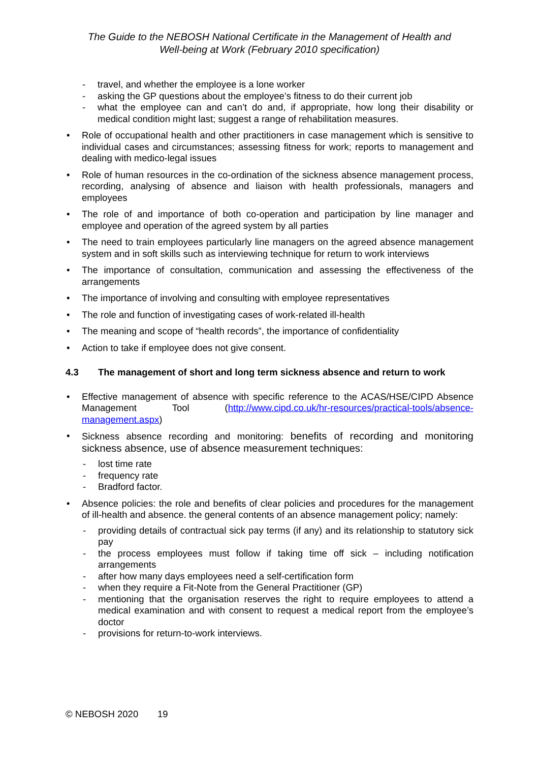The Guide to the NEBOSH National Certificate in the Management of Health and
Well-being at Work (February 2010 specification)
- travel, and whether the employee is a lone worker
- asking the GP questions about the employee’s fitness to do their current job
- what the employee can and can’t do and, if appropriate, how long their disability or medical condition might last; suggest a range of rehabilitation measures.
• Role of occupational health and other practitioners in case management which is sensitive to individual cases and circumstances; assessing fitness for work; reports to management and dealing with medico-legal issues
• Role of human resources in the co-ordination of the sickness absence management process, recording, analysing of absence and liaison with health professionals, managers and employees
• The role of and importance of both co-operation and participation by line manager and employee and operation of the agreed system by all parties
• The need to train employees particularly line managers on the agreed absence management system and in soft skills such as interviewing technique for return to work interviews
• The importance of consultation, communication and assessing the effectiveness of the arrangements
• The importance of involving and consulting with employee representatives
• The role and function of investigating cases of work-related ill-health
• The meaning and scope of “health records”, the importance of confidentiality
• Action to take if employee does not give consent.
4.3 The management of short and long term sickness absence and return to work
• Effective management of absence with specific reference to the ACAS/HSE/CIPD Absence Management Tool (http://www.cipd.co.uk/hr-resources/practical-tools/absence-management.aspx)
• Sickness absence recording and monitoring: benefits of recording and monitoring sickness absence, use of absence measurement techniques:
- lost time rate
- frequency rate
- Bradford factor.
• Absence policies: the role and benefits of clear policies and procedures for the management of ill-health and absence. the general contents of an absence management policy; namely:
- providing details of contractual sick pay terms (if any) and its relationship to statutory sick pay
- the process employees must follow if taking time off sick – including notification arrangements
- after how many days employees need a self-certification form
- when they require a Fit-Note from the General Practitioner (GP)
- mentioning that the organisation reserves the right to require employees to attend a medical examination and with consent to request a medical report from the employee’s doctor
- provisions for return-to-work interviews.
© NEBOSH 2020 19